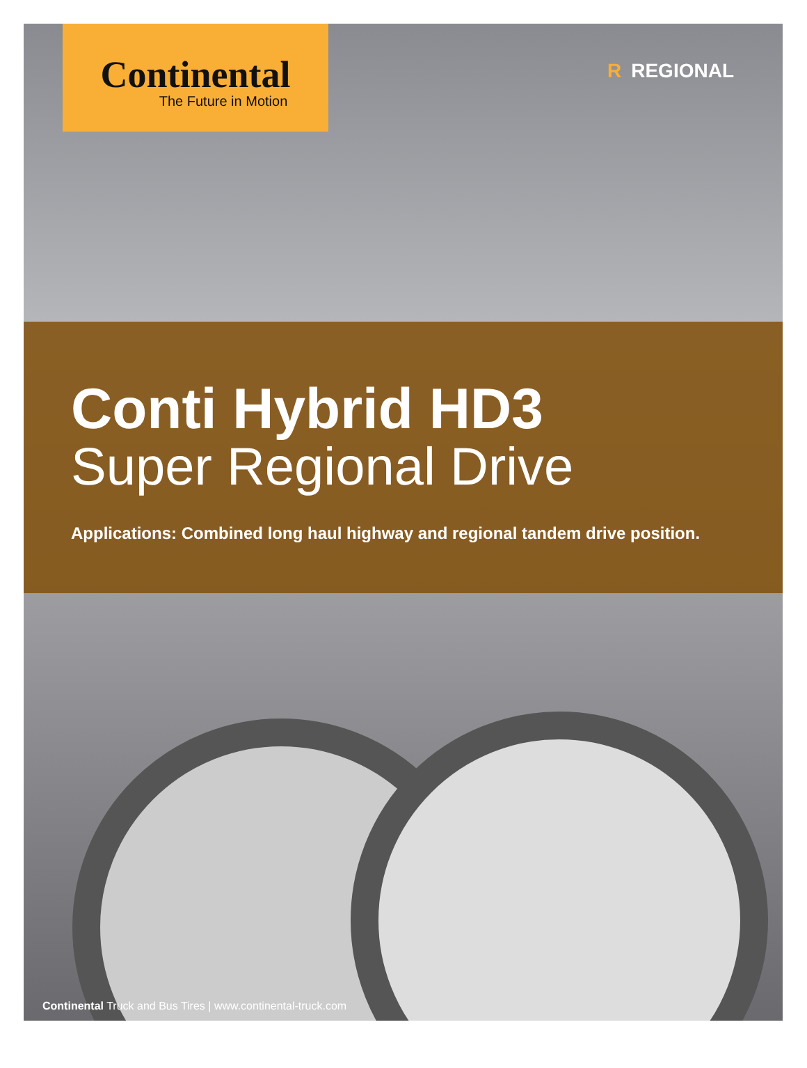Continental
The Future in Motion
R REGIONAL
Conti Hybrid HD3
Super Regional Drive
Applications: Combined long haul highway and regional tandem drive position.
Continental Truck and Bus Tires | www.continental-truck.com